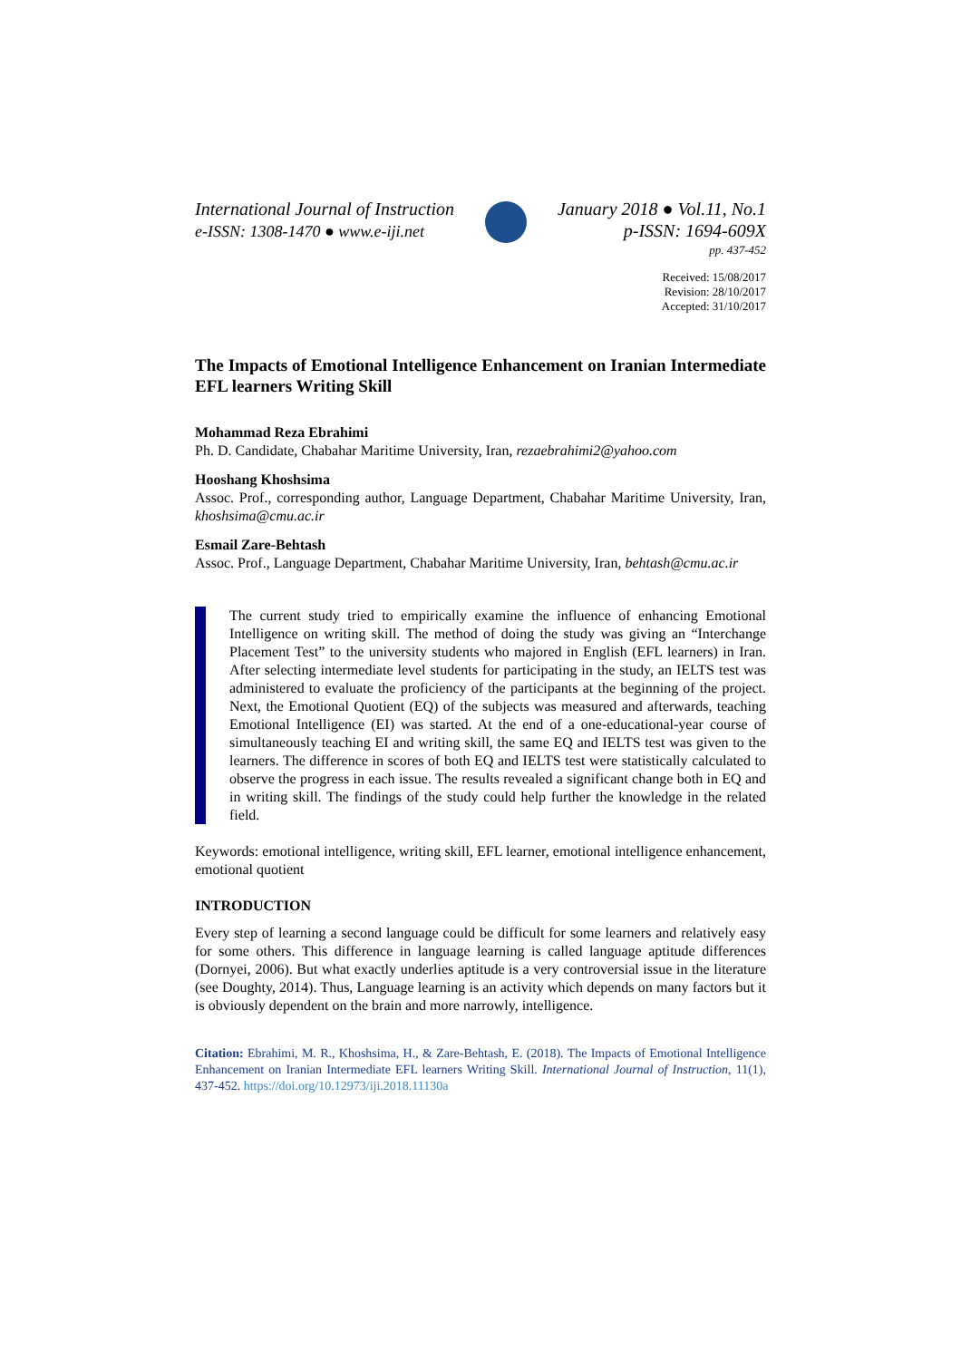International Journal of Instruction
e-ISSN: 1308-1470 ● www.e-iji.net
January 2018 ● Vol.11, No.1
p-ISSN: 1694-609X
pp. 437-452
Received: 15/08/2017
Revision: 28/10/2017
Accepted: 31/10/2017
The Impacts of Emotional Intelligence Enhancement on Iranian Intermediate EFL learners Writing Skill
Mohammad Reza Ebrahimi
Ph. D. Candidate, Chabahar Maritime University, Iran, rezaebrahimi2@yahoo.com
Hooshang Khoshsima
Assoc. Prof., corresponding author, Language Department, Chabahar Maritime University, Iran, khoshsima@cmu.ac.ir
Esmail Zare-Behtash
Assoc. Prof., Language Department, Chabahar Maritime University, Iran, behtash@cmu.ac.ir
The current study tried to empirically examine the influence of enhancing Emotional Intelligence on writing skill. The method of doing the study was giving an “Interchange Placement Test” to the university students who majored in English (EFL learners) in Iran. After selecting intermediate level students for participating in the study, an IELTS test was administered to evaluate the proficiency of the participants at the beginning of the project. Next, the Emotional Quotient (EQ) of the subjects was measured and afterwards, teaching Emotional Intelligence (EI) was started. At the end of a one-educational-year course of simultaneously teaching EI and writing skill, the same EQ and IELTS test was given to the learners. The difference in scores of both EQ and IELTS test were statistically calculated to observe the progress in each issue. The results revealed a significant change both in EQ and in writing skill. The findings of the study could help further the knowledge in the related field.
Keywords: emotional intelligence, writing skill, EFL learner, emotional intelligence enhancement, emotional quotient
INTRODUCTION
Every step of learning a second language could be difficult for some learners and relatively easy for some others. This difference in language learning is called language aptitude differences (Dornyei, 2006). But what exactly underlies aptitude is a very controversial issue in the literature (see Doughty, 2014). Thus, Language learning is an activity which depends on many factors but it is obviously dependent on the brain and more narrowly, intelligence.
Citation: Ebrahimi, M. R., Khoshsima, H., & Zare-Behtash, E. (2018). The Impacts of Emotional Intelligence Enhancement on Iranian Intermediate EFL learners Writing Skill. International Journal of Instruction, 11(1), 437-452. https://doi.org/10.12973/iji.2018.11130a